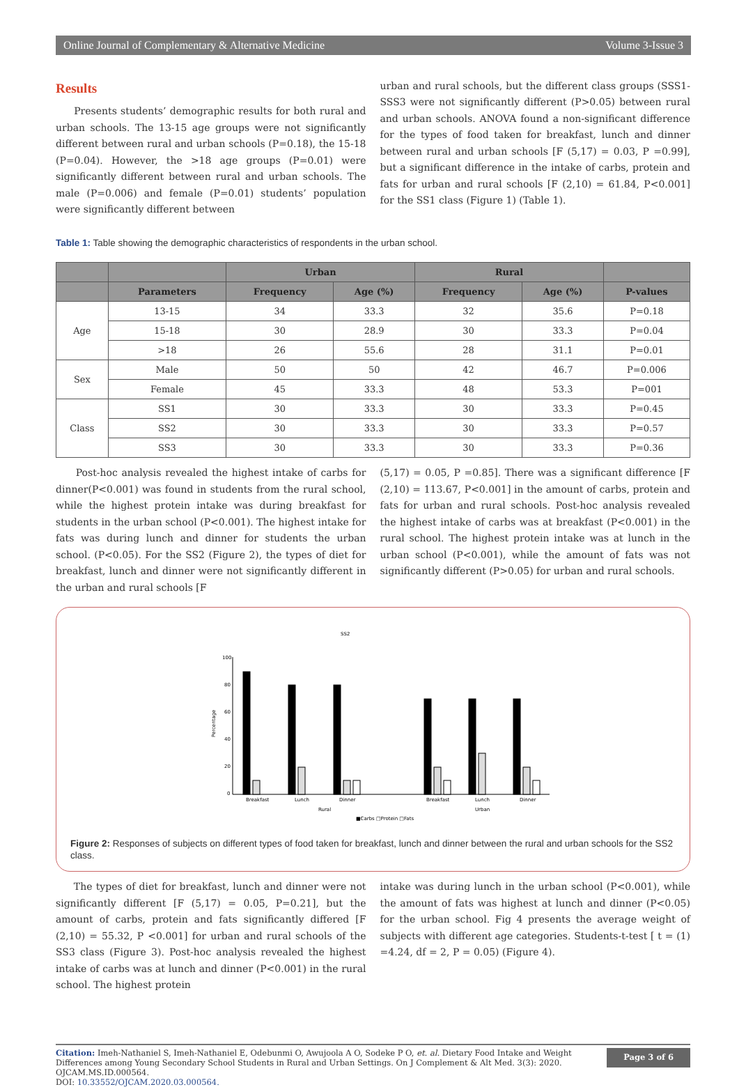Online Journal of Complementary & Alternative Medicine Volume 3-Issue 3
Results
Presents students’ demographic results for both rural and urban schools. The 13-15 age groups were not significantly different between rural and urban schools (P=0.18), the 15-18 (P=0.04). However, the >18 age groups (P=0.01) were significantly different between rural and urban schools. The male (P=0.006) and female (P=0.01) students’ population were significantly different between
urban and rural schools, but the different class groups (SSS1-SSS3 were not significantly different (P>0.05) between rural and urban schools. ANOVA found a non-significant difference for the types of food taken for breakfast, lunch and dinner between rural and urban schools [F (5,17) = 0.03, P =0.99], but a significant difference in the intake of carbs, protein and fats for urban and rural schools [F (2,10) = 61.84, P<0.001] for the SS1 class (Figure 1) (Table 1).
Table 1: Table showing the demographic characteristics of respondents in the urban school.
| | | Urban | | Rural | | |
| --- | --- | --- | --- | --- | --- | --- |
| | Parameters | Frequency | Age (%) | Frequency | Age (%) | P-values |
| Age | 13-15 | 34 | 33.3 | 32 | 35.6 | P=0.18 |
| | 15-18 | 30 | 28.9 | 30 | 33.3 | P=0.04 |
| | >18 | 26 | 55.6 | 28 | 31.1 | P=0.01 |
| Sex | Male | 50 | 50 | 42 | 46.7 | P=0.006 |
| | Female | 45 | 33.3 | 48 | 53.3 | P=001 |
| Class | SS1 | 30 | 33.3 | 30 | 33.3 | P=0.45 |
| | SS2 | 30 | 33.3 | 30 | 33.3 | P=0.57 |
| | SS3 | 30 | 33.3 | 30 | 33.3 | P=0.36 |
Post-hoc analysis revealed the highest intake of carbs for dinner(P<0.001) was found in students from the rural school, while the highest protein intake was during breakfast for students in the urban school (P<0.001). The highest intake for fats was during lunch and dinner for students the urban school. (P<0.05). For the SS2 (Figure 2), the types of diet for breakfast, lunch and dinner were not significantly different in the urban and rural schools [F
(5,17) = 0.05, P =0.85]. There was a significant difference [F (2,10) = 113.67, P<0.001] in the amount of carbs, protein and fats for urban and rural schools. Post-hoc analysis revealed the highest intake of carbs was at breakfast (P<0.001) in the rural school. The highest protein intake was at lunch in the urban school (P<0.001), while the amount of fats was not significantly different (P>0.05) for urban and rural schools.
SS2
Percentage
100
80
60
40
20
0
Breakfast
Lunch
Dinner
Breakfast
Lunch
Dinner
Rural
Urban
■Carbs □Protein □Fats
Figure 2: Responses of subjects on different types of food taken for breakfast, lunch and dinner between the rural and urban schools for the SS2 class.
The types of diet for breakfast, lunch and dinner were not significantly different [F (5,17) = 0.05, P=0.21], but the amount of carbs, protein and fats significantly differed [F (2,10) = 55.32, P <0.001] for urban and rural schools of the SS3 class (Figure 3). Post-hoc analysis revealed the highest intake of carbs was at lunch and dinner (P<0.001) in the rural school. The highest protein
intake was during lunch in the urban school (P<0.001), while the amount of fats was highest at lunch and dinner (P<0.05) for the urban school. Fig 4 presents the average weight of subjects with different age categories. Students-t-test [ t = (1) =4.24, df = 2, P = 0.05) (Figure 4).
Citation: Imeh-Nathaniel S, Imeh-Nathaniel E, Odebunmi O, Awujoola A O, Sodeke P O, et. al. Dietary Food Intake and Weight Differences among Young Secondary School Students in Rural and Urban Settings. On J Complement & Alt Med. 3(3): 2020. OJCAM.MS.ID.000564.
DOI: 10.33552/OJCAM.2020.03.000564.
Page 3 of 6